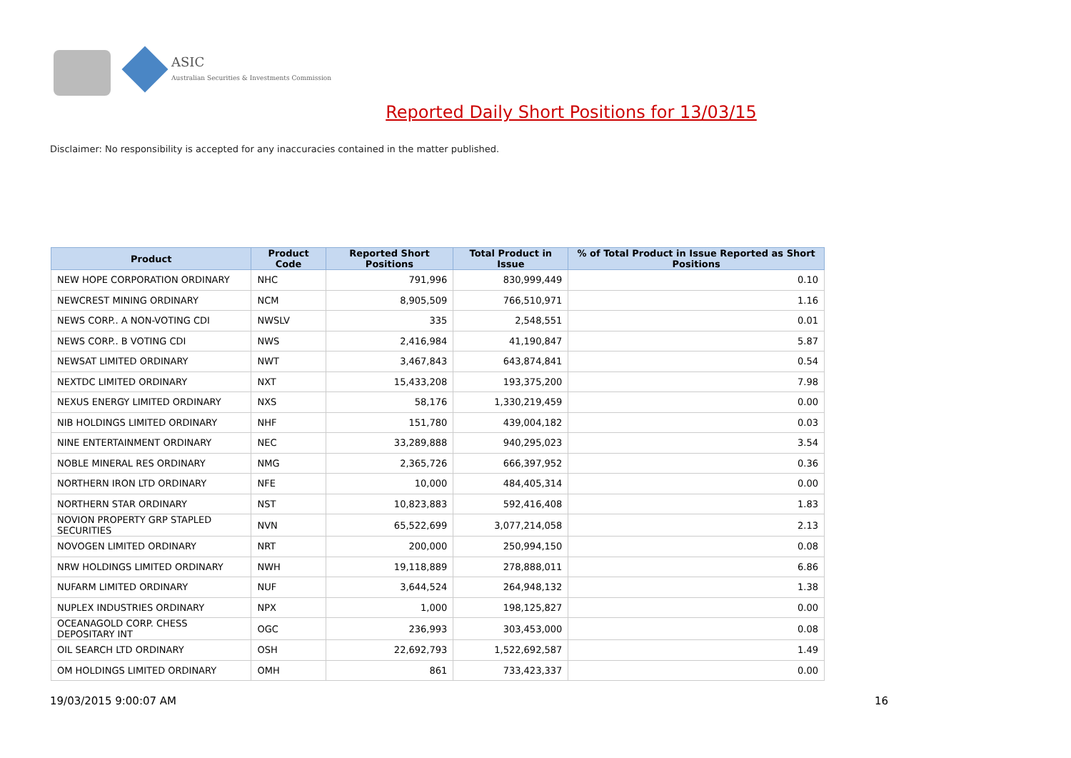ASIC
Australian Securities & Investments Commission
Reported Daily Short Positions for 13/03/15
Disclaimer: No responsibility is accepted for any inaccuracies contained in the matter published.
| Product | Product Code | Reported Short Positions | Total Product in Issue | % of Total Product in Issue Reported as Short Positions |
| --- | --- | --- | --- | --- |
| NEW HOPE CORPORATION ORDINARY | NHC | 791,996 | 830,999,449 | 0.10 |
| NEWCREST MINING ORDINARY | NCM | 8,905,509 | 766,510,971 | 1.16 |
| NEWS CORP.. A NON-VOTING CDI | NWSLV | 335 | 2,548,551 | 0.01 |
| NEWS CORP.. B VOTING CDI | NWS | 2,416,984 | 41,190,847 | 5.87 |
| NEWSAT LIMITED ORDINARY | NWT | 3,467,843 | 643,874,841 | 0.54 |
| NEXTDC LIMITED ORDINARY | NXT | 15,433,208 | 193,375,200 | 7.98 |
| NEXUS ENERGY LIMITED ORDINARY | NXS | 58,176 | 1,330,219,459 | 0.00 |
| NIB HOLDINGS LIMITED ORDINARY | NHF | 151,780 | 439,004,182 | 0.03 |
| NINE ENTERTAINMENT ORDINARY | NEC | 33,289,888 | 940,295,023 | 3.54 |
| NOBLE MINERAL RES ORDINARY | NMG | 2,365,726 | 666,397,952 | 0.36 |
| NORTHERN IRON LTD ORDINARY | NFE | 10,000 | 484,405,314 | 0.00 |
| NORTHERN STAR ORDINARY | NST | 10,823,883 | 592,416,408 | 1.83 |
| NOVION PROPERTY GRP STAPLED SECURITIES | NVN | 65,522,699 | 3,077,214,058 | 2.13 |
| NOVOGEN LIMITED ORDINARY | NRT | 200,000 | 250,994,150 | 0.08 |
| NRW HOLDINGS LIMITED ORDINARY | NWH | 19,118,889 | 278,888,011 | 6.86 |
| NUFARM LIMITED ORDINARY | NUF | 3,644,524 | 264,948,132 | 1.38 |
| NUPLEX INDUSTRIES ORDINARY | NPX | 1,000 | 198,125,827 | 0.00 |
| OCEANAGOLD CORP. CHESS DEPOSITARY INT | OGC | 236,993 | 303,453,000 | 0.08 |
| OIL SEARCH LTD ORDINARY | OSH | 22,692,793 | 1,522,692,587 | 1.49 |
| OM HOLDINGS LIMITED ORDINARY | OMH | 861 | 733,423,337 | 0.00 |
19/03/2015 9:00:07 AM 16